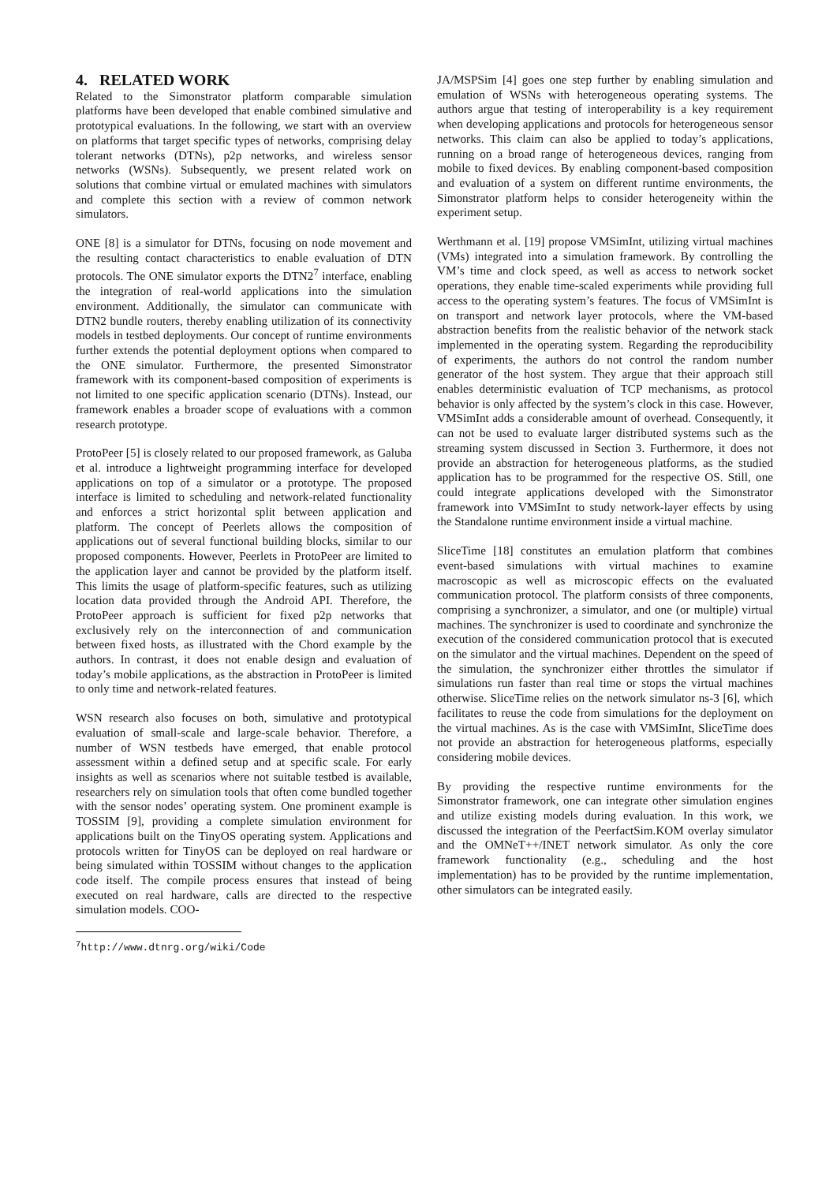4. RELATED WORK
Related to the Simonstrator platform comparable simulation platforms have been developed that enable combined simulative and prototypical evaluations. In the following, we start with an overview on platforms that target specific types of networks, comprising delay tolerant networks (DTNs), p2p networks, and wireless sensor networks (WSNs). Subsequently, we present related work on solutions that combine virtual or emulated machines with simulators and complete this section with a review of common network simulators.
ONE [8] is a simulator for DTNs, focusing on node movement and the resulting contact characteristics to enable evaluation of DTN protocols. The ONE simulator exports the DTN2<sup>7</sup> interface, enabling the integration of real-world applications into the simulation environment. Additionally, the simulator can communicate with DTN2 bundle routers, thereby enabling utilization of its connectivity models in testbed deployments. Our concept of runtime environments further extends the potential deployment options when compared to the ONE simulator. Furthermore, the presented Simonstrator framework with its component-based composition of experiments is not limited to one specific application scenario (DTNs). Instead, our framework enables a broader scope of evaluations with a common research prototype.
ProtoPeer [5] is closely related to our proposed framework, as Galuba et al. introduce a lightweight programming interface for developed applications on top of a simulator or a prototype. The proposed interface is limited to scheduling and network-related functionality and enforces a strict horizontal split between application and platform. The concept of Peerlets allows the composition of applications out of several functional building blocks, similar to our proposed components. However, Peerlets in ProtoPeer are limited to the application layer and cannot be provided by the platform itself. This limits the usage of platform-specific features, such as utilizing location data provided through the Android API. Therefore, the ProtoPeer approach is sufficient for fixed p2p networks that exclusively rely on the interconnection of and communication between fixed hosts, as illustrated with the Chord example by the authors. In contrast, it does not enable design and evaluation of today’s mobile applications, as the abstraction in ProtoPeer is limited to only time and network-related features.
WSN research also focuses on both, simulative and prototypical evaluation of small-scale and large-scale behavior. Therefore, a number of WSN testbeds have emerged, that enable protocol assessment within a defined setup and at specific scale. For early insights as well as scenarios where not suitable testbed is available, researchers rely on simulation tools that often come bundled together with the sensor nodes’ operating system. One prominent example is TOSSIM [9], providing a complete simulation environment for applications built on the TinyOS operating system. Applications and protocols written for TinyOS can be deployed on real hardware or being simulated within TOSSIM without changes to the application code itself. The compile process ensures that instead of being executed on real hardware, calls are directed to the respective simulation models. COO-
<sup>7</sup> http://www.dtnrg.org/wiki/Code
JA/MSPSim [4] goes one step further by enabling simulation and emulation of WSNs with heterogeneous operating systems. The authors argue that testing of interoperability is a key requirement when developing applications and protocols for heterogeneous sensor networks. This claim can also be applied to today’s applications, running on a broad range of heterogeneous devices, ranging from mobile to fixed devices. By enabling component-based composition and evaluation of a system on different runtime environments, the Simonstrator platform helps to consider heterogeneity within the experiment setup.
Werthmann et al. [19] propose VMSimInt, utilizing virtual machines (VMs) integrated into a simulation framework. By controlling the VM’s time and clock speed, as well as access to network socket operations, they enable time-scaled experiments while providing full access to the operating system’s features. The focus of VMSimInt is on transport and network layer protocols, where the VM-based abstraction benefits from the realistic behavior of the network stack implemented in the operating system. Regarding the reproducibility of experiments, the authors do not control the random number generator of the host system. They argue that their approach still enables deterministic evaluation of TCP mechanisms, as protocol behavior is only affected by the system’s clock in this case. However, VMSimInt adds a considerable amount of overhead. Consequently, it can not be used to evaluate larger distributed systems such as the streaming system discussed in Section 3. Furthermore, it does not provide an abstraction for heterogeneous platforms, as the studied application has to be programmed for the respective OS. Still, one could integrate applications developed with the Simonstrator framework into VMSimInt to study network-layer effects by using the Standalone runtime environment inside a virtual machine.
SliceTime [18] constitutes an emulation platform that combines event-based simulations with virtual machines to examine macroscopic as well as microscopic effects on the evaluated communication protocol. The platform consists of three components, comprising a synchronizer, a simulator, and one (or multiple) virtual machines. The synchronizer is used to coordinate and synchronize the execution of the considered communication protocol that is executed on the simulator and the virtual machines. Dependent on the speed of the simulation, the synchronizer either throttles the simulator if simulations run faster than real time or stops the virtual machines otherwise. SliceTime relies on the network simulator ns-3 [6], which facilitates to reuse the code from simulations for the deployment on the virtual machines. As is the case with VMSimInt, SliceTime does not provide an abstraction for heterogeneous platforms, especially considering mobile devices.
By providing the respective runtime environments for the Simonstrator framework, one can integrate other simulation engines and utilize existing models during evaluation. In this work, we discussed the integration of the PeerfactSim.KOM overlay simulator and the OMNeT++/INET network simulator. As only the core framework functionality (e.g., scheduling and the host implementation) has to be provided by the runtime implementation, other simulators can be integrated easily.